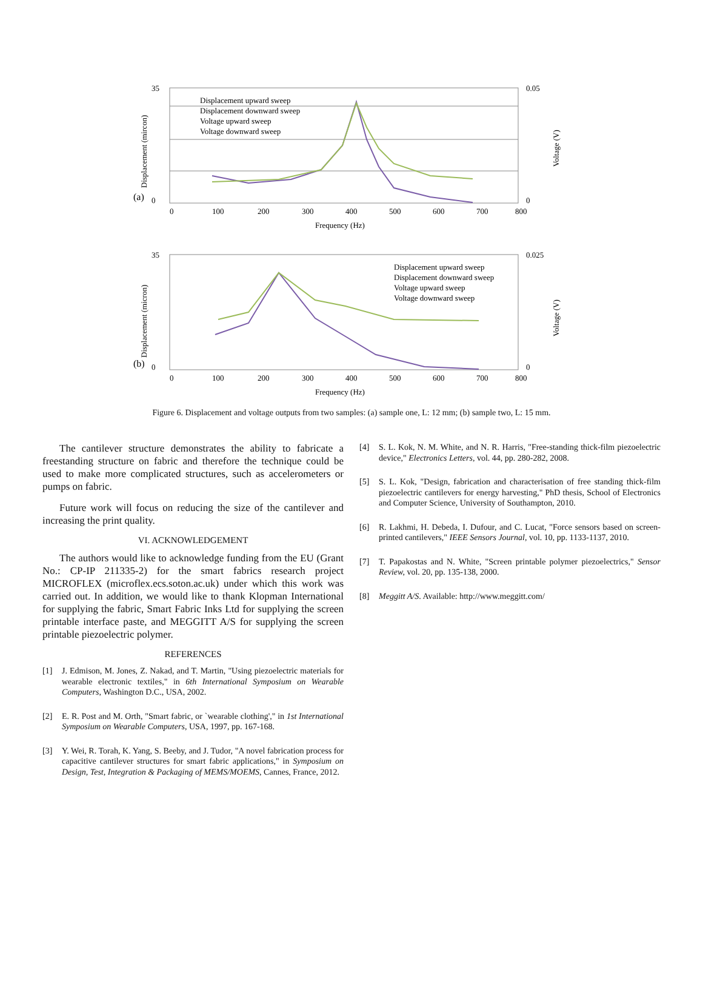35
0
(a)
Displacement upward sweep
Displacement downward sweep
Voltage upward sweep
Voltage downward sweep
0.05
0
0
100
200
300
400
500
600
700
800
Frequency (Hz)
Displacement (mircon)
Voltage (V)
35
0
(b)
Displacement upward sweep
Displacement downward sweep
Voltage upward sweep
Voltage downward sweep
0.025
0
0
100
200
300
400
500
600
700
800
Frequency (Hz)
Displacement (micron)
Voltage (V)
Figure 6. Displacement and voltage outputs from two samples: (a) sample one, L: 12 mm; (b) sample two, L: 15 mm.
The cantilever structure demonstrates the ability to fabricate a freestanding structure on fabric and therefore the technique could be used to make more complicated structures, such as accelerometers or pumps on fabric.
Future work will focus on reducing the size of the cantilever and increasing the print quality.
VI. ACKNOWLEDGEMENT
The authors would like to acknowledge funding from the EU (Grant No.: CP-IP 211335-2) for the smart fabrics research project MICROFLEX (microflex.ecs.soton.ac.uk) under which this work was carried out. In addition, we would like to thank Klopman International for supplying the fabric, Smart Fabric Inks Ltd for supplying the screen printable interface paste, and MEGGITT A/S for supplying the screen printable piezoelectric polymer.
REFERENCES
[1] J. Edmison, M. Jones, Z. Nakad, and T. Martin, "Using piezoelectric materials for wearable electronic textiles," in 6th International Symposium on Wearable Computers, Washington D.C., USA, 2002.
[2] E. R. Post and M. Orth, "Smart fabric, or `wearable clothing'," in 1st International Symposium on Wearable Computers, USA, 1997, pp. 167-168.
[3] Y. Wei, R. Torah, K. Yang, S. Beeby, and J. Tudor, "A novel fabrication process for capacitive cantilever structures for smart fabric applications," in Symposium on Design, Test, Integration & Packaging of MEMS/MOEMS, Cannes, France, 2012.
[4] S. L. Kok, N. M. White, and N. R. Harris, "Free-standing thick-film piezoelectric device," Electronics Letters, vol. 44, pp. 280-282, 2008.
[5] S. L. Kok, "Design, fabrication and characterisation of free standing thick-film piezoelectric cantilevers for energy harvesting," PhD thesis, School of Electronics and Computer Science, University of Southampton, 2010.
[6] R. Lakhmi, H. Debeda, I. Dufour, and C. Lucat, "Force sensors based on screen-printed cantilevers," IEEE Sensors Journal, vol. 10, pp. 1133-1137, 2010.
[7] T. Papakostas and N. White, "Screen printable polymer piezoelectrics," Sensor Review, vol. 20, pp. 135-138, 2000.
[8] Meggitt A/S. Available: http://www.meggitt.com/